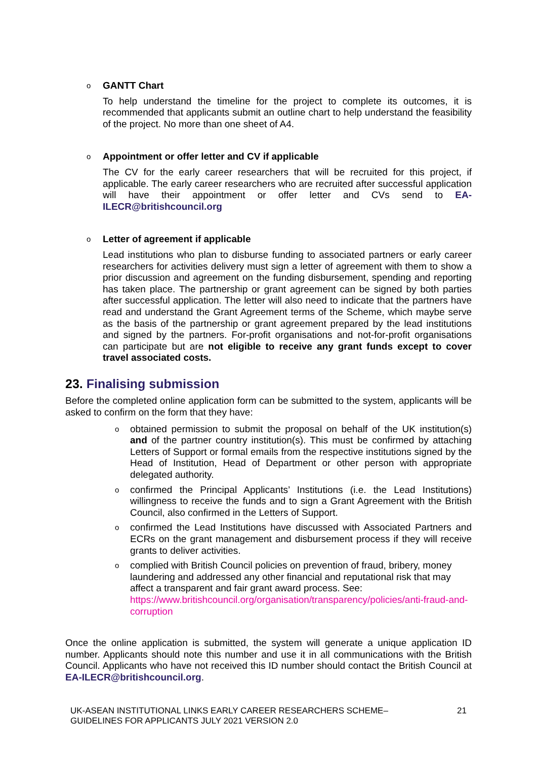o
GANTT Chart
To help understand the timeline for the project to complete its outcomes, it is recommended that applicants submit an outline chart to help understand the feasibility of the project. No more than one sheet of A4.
o
Appointment or offer letter and CV if applicable
The CV for the early career researchers that will be recruited for this project, if applicable. The early career researchers who are recruited after successful application will have their appointment or offer letter and CVs send to EA-ILECR@britishcouncil.org
o
Letter of agreement if applicable
Lead institutions who plan to disburse funding to associated partners or early career researchers for activities delivery must sign a letter of agreement with them to show a prior discussion and agreement on the funding disbursement, spending and reporting has taken place. The partnership or grant agreement can be signed by both parties after successful application. The letter will also need to indicate that the partners have read and understand the Grant Agreement terms of the Scheme, which maybe serve as the basis of the partnership or grant agreement prepared by the lead institutions and signed by the partners. For-profit organisations and not-for-profit organisations can participate but are not eligible to receive any grant funds except to cover travel associated costs.
23. Finalising submission
Before the completed online application form can be submitted to the system, applicants will be asked to confirm on the form that they have:
o obtained permission to submit the proposal on behalf of the UK institution(s) and of the partner country institution(s). This must be confirmed by attaching Letters of Support or formal emails from the respective institutions signed by the Head of Institution, Head of Department or other person with appropriate delegated authority.
o confirmed the Principal Applicants’ Institutions (i.e. the Lead Institutions) willingness to receive the funds and to sign a Grant Agreement with the British Council, also confirmed in the Letters of Support.
o confirmed the Lead Institutions have discussed with Associated Partners and ECRs on the grant management and disbursement process if they will receive grants to deliver activities.
o complied with British Council policies on prevention of fraud, bribery, money laundering and addressed any other financial and reputational risk that may affect a transparent and fair grant award process. See:
https://www.britishcouncil.org/organisation/transparency/policies/anti-fraud-and-corruption
Once the online application is submitted, the system will generate a unique application ID number. Applicants should note this number and use it in all communications with the British Council. Applicants who have not received this ID number should contact the British Council at EA-ILECR@britishcouncil.org.
UK-ASEAN INSTITUTIONAL LINKS EARLY CAREER RESEARCHERS SCHEME–
GUIDELINES FOR APPLICANTS JULY 2021 VERSION 2.0
21